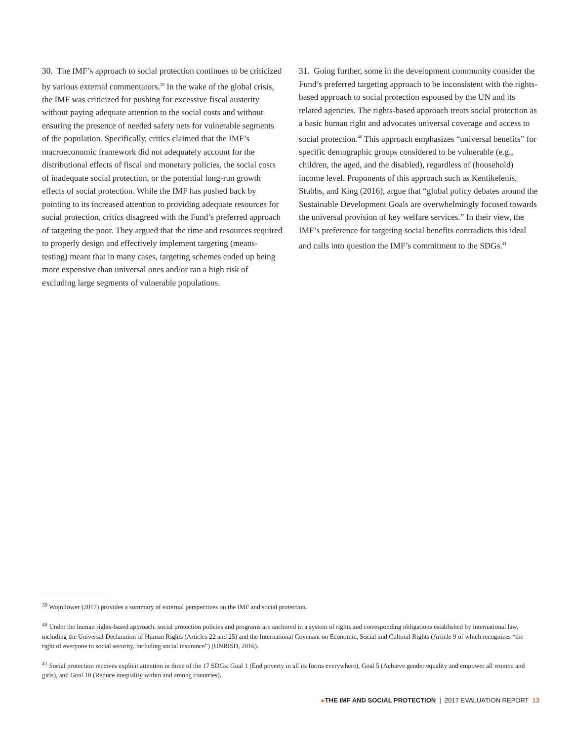30. The IMF’s approach to social protection continues to be criticized by various external commentators.<sup>39</sup> In the wake of the global crisis, the IMF was criticized for pushing for excessive fiscal austerity without paying adequate attention to the social costs and without ensuring the presence of needed safety nets for vulnerable segments of the population. Specifically, critics claimed that the IMF’s macroeconomic framework did not adequately account for the distributional effects of fiscal and monetary policies, the social costs of inadequate social protection, or the potential long-run growth effects of social protection. While the IMF has pushed back by pointing to its increased attention to providing adequate resources for social protection, critics disagreed with the Fund’s preferred approach of targeting the poor. They argued that the time and resources required to properly design and effectively implement targeting (means-testing) meant that in many cases, targeting schemes ended up being more expensive than universal ones and/or ran a high risk of excluding large segments of vulnerable populations.
31. Going further, some in the development community consider the Fund’s preferred targeting approach to be inconsistent with the rights-based approach to social protection espoused by the UN and its related agencies. The rights-based approach treats social protection as a basic human right and advocates universal coverage and access to social protection.<sup>40</sup> This approach emphasizes “universal benefits” for specific demographic groups considered to be vulnerable (e.g., children, the aged, and the disabled), regardless of (household) income level. Proponents of this approach such as Kentikelenis, Stubbs, and King (2016), argue that “global policy debates around the Sustainable Development Goals are overwhelmingly focused towards the universal provision of key welfare services.” In their view, the IMF’s preference for targeting social benefits contradicts this ideal and calls into question the IMF’s commitment to the SDGs.<sup>41</sup>
<sup>39</sup> Wojnilower (2017) provides a summary of external perspectives on the IMF and social protection.
<sup>40</sup> Under the human rights-based approach, social protection policies and programs are anchored in a system of rights and corresponding obligations established by international law, including the Universal Declaration of Human Rights (Articles 22 and 25) and the International Covenant on Economic, Social and Cultural Rights (Article 9 of which recognizes “the right of everyone to social security, including social insurance”) (UNRISD, 2016).
<sup>41</sup> Social protection receives explicit attention in three of the 17 SDGs: Goal 1 (End poverty in all its forms everywhere), Goal 5 (Achieve gender equality and empower all women and girls), and Goal 10 (Reduce inequality within and among countries).
▸THE IMF AND SOCIAL PROTECTION | 2017 EVALUATION REPORT 13